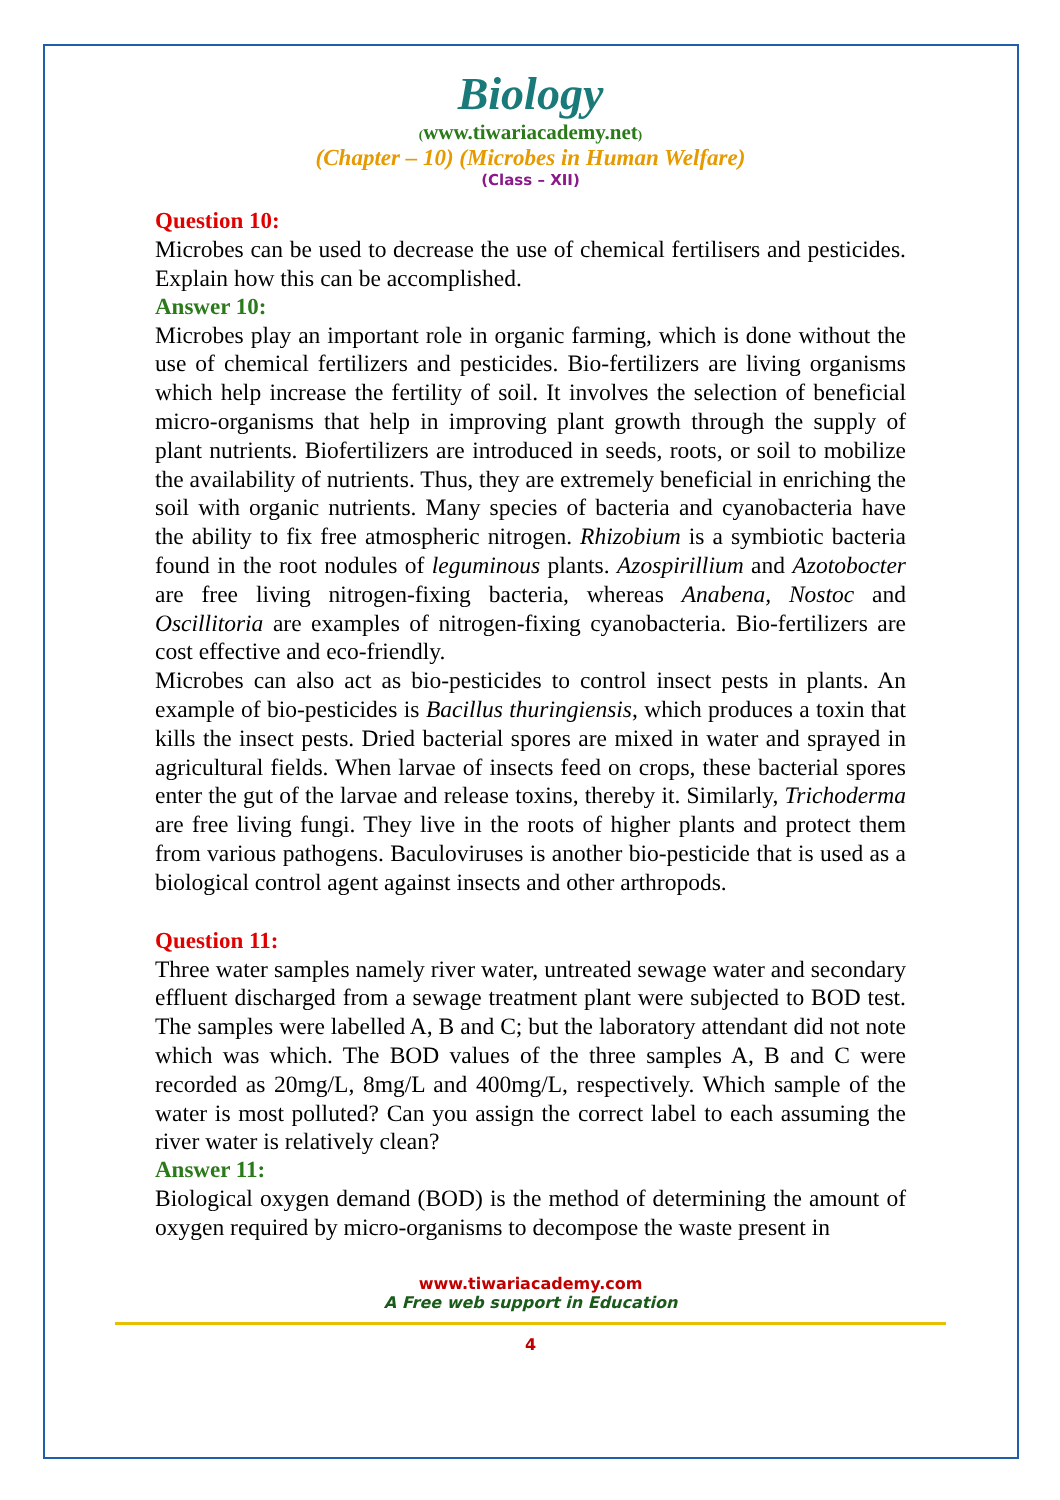Biology
(www.tiwariacademy.net)
(Chapter – 10) (Microbes in Human Welfare)
(Class – XII)
Question 10:
Microbes can be used to decrease the use of chemical fertilisers and pesticides. Explain how this can be accomplished.
Answer 10:
Microbes play an important role in organic farming, which is done without the use of chemical fertilizers and pesticides. Bio-fertilizers are living organisms which help increase the fertility of soil. It involves the selection of beneficial micro-organisms that help in improving plant growth through the supply of plant nutrients. Biofertilizers are introduced in seeds, roots, or soil to mobilize the availability of nutrients. Thus, they are extremely beneficial in enriching the soil with organic nutrients. Many species of bacteria and cyanobacteria have the ability to fix free atmospheric nitrogen. Rhizobium is a symbiotic bacteria found in the root nodules of leguminous plants. Azospirillium and Azotobocter are free living nitrogen-fixing bacteria, whereas Anabena, Nostoc and Oscillitoria are examples of nitrogen-fixing cyanobacteria. Bio-fertilizers are cost effective and eco-friendly.
Microbes can also act as bio-pesticides to control insect pests in plants. An example of bio-pesticides is Bacillus thuringiensis, which produces a toxin that kills the insect pests. Dried bacterial spores are mixed in water and sprayed in agricultural fields. When larvae of insects feed on crops, these bacterial spores enter the gut of the larvae and release toxins, thereby it. Similarly, Trichoderma are free living fungi. They live in the roots of higher plants and protect them from various pathogens. Baculoviruses is another bio-pesticide that is used as a biological control agent against insects and other arthropods.
Question 11:
Three water samples namely river water, untreated sewage water and secondary effluent discharged from a sewage treatment plant were subjected to BOD test. The samples were labelled A, B and C; but the laboratory attendant did not note which was which. The BOD values of the three samples A, B and C were recorded as 20mg/L, 8mg/L and 400mg/L, respectively. Which sample of the water is most polluted? Can you assign the correct label to each assuming the river water is relatively clean?
Answer 11:
Biological oxygen demand (BOD) is the method of determining the amount of oxygen required by micro-organisms to decompose the waste present in
www.tiwariacademy.com
A Free web support in Education
4